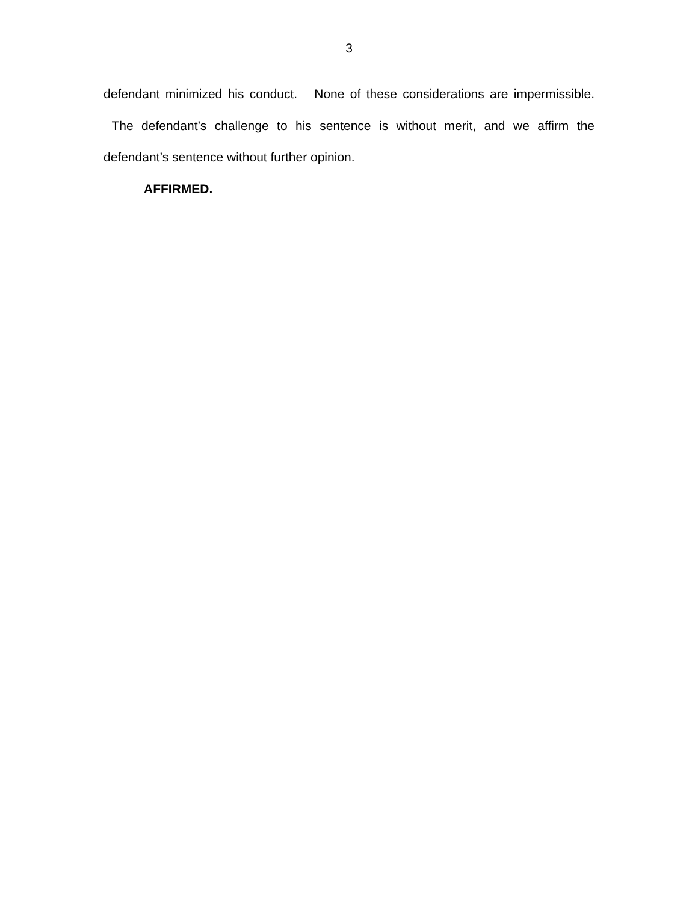3
defendant minimized his conduct. None of these considerations are impermissible. The defendant’s challenge to his sentence is without merit, and we affirm the defendant’s sentence without further opinion.
AFFIRMED.